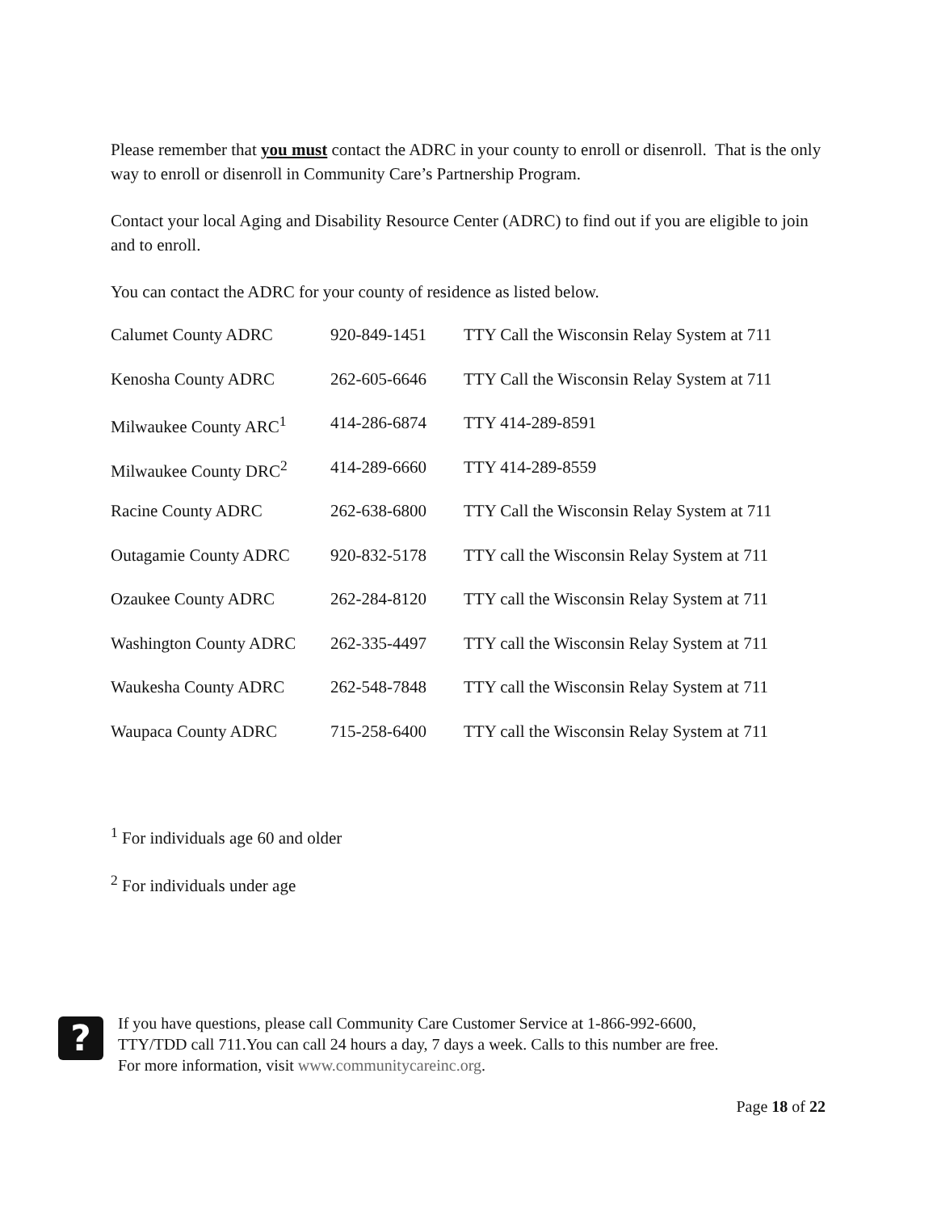Please remember that you must contact the ADRC in your county to enroll or disenroll. That is the only way to enroll or disenroll in Community Care’s Partnership Program.
Contact your local Aging and Disability Resource Center (ADRC) to find out if you are eligible to join and to enroll.
You can contact the ADRC for your county of residence as listed below.
| Calumet County ADRC | 920-849-1451 | TTY Call the Wisconsin Relay System at 711 |
| Kenosha County ADRC | 262-605-6646 | TTY Call the Wisconsin Relay System at 711 |
| Milwaukee County ARC<sup>1</sup> | 414-286-6874 | TTY 414-289-8591 |
| Milwaukee County DRC<sup>2</sup> | 414-289-6660 | TTY 414-289-8559 |
| Racine County ADRC | 262-638-6800 | TTY Call the Wisconsin Relay System at 711 |
| Outagamie County ADRC | 920-832-5178 | TTY call the Wisconsin Relay System at 711 |
| Ozaukee County ADRC | 262-284-8120 | TTY call the Wisconsin Relay System at 711 |
| Washington County ADRC | 262-335-4497 | TTY call the Wisconsin Relay System at 711 |
| Waukesha County ADRC | 262-548-7848 | TTY call the Wisconsin Relay System at 711 |
| Waupaca County ADRC | 715-258-6400 | TTY call the Wisconsin Relay System at 711 |
<sup>1</sup> For individuals age 60 and older
<sup>2</sup> For individuals under age
?
If you have questions, please call Community Care Customer Service at 1-866-992-6600,
TTY/TDD call 711.You can call 24 hours a day, 7 days a week. Calls to this number are free.
For more information, visit www.communitycareinc.org.
Page 18 of 22